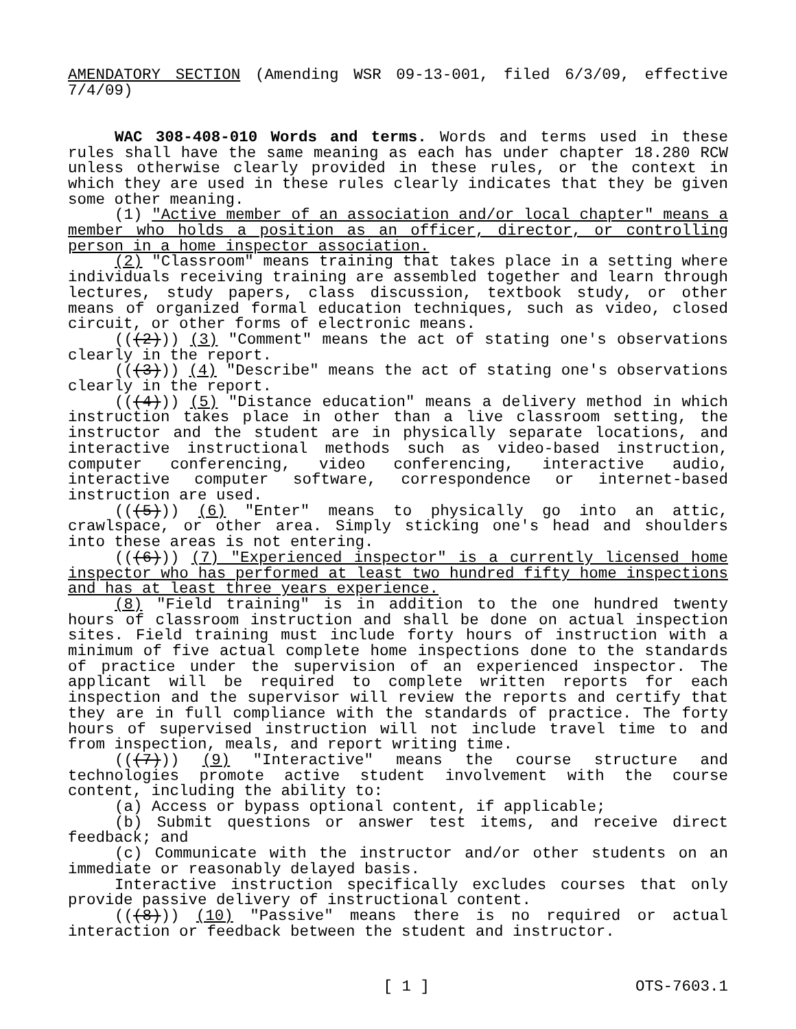AMENDATORY SECTION (Amending WSR 09-13-001, filed 6/3/09, effective 7/4/09)
WAC 308-408-010 Words and terms. Words and terms used in these rules shall have the same meaning as each has under chapter 18.280 RCW unless otherwise clearly provided in these rules, or the context in which they are used in these rules clearly indicates that they be given some other meaning.
(1) "Active member of an association and/or local chapter" means a member who holds a position as an officer, director, or controlling person in a home inspector association.
(2) "Classroom" means training that takes place in a setting where individuals receiving training are assembled together and learn through lectures, study papers, class discussion, textbook study, or other means of organized formal education techniques, such as video, closed circuit, or other forms of electronic means.
(((2))) (3) "Comment" means the act of stating one's observations clearly in the report.
(((3))) (4) "Describe" means the act of stating one's observations clearly in the report.
(((4))) (5) "Distance education" means a delivery method in which instruction takes place in other than a live classroom setting, the instructor and the student are in physically separate locations, and interactive instructional methods such as video-based instruction, computer conferencing, video conferencing, interactive audio, interactive computer software, correspondence or internet-based instruction are used.
(((5))) (6) "Enter" means to physically go into an attic, crawlspace, or other area. Simply sticking one's head and shoulders into these areas is not entering.
(((6))) (7) "Experienced inspector" is a currently licensed home inspector who has performed at least two hundred fifty home inspections and has at least three years experience.
(8) "Field training" is in addition to the one hundred twenty hours of classroom instruction and shall be done on actual inspection sites. Field training must include forty hours of instruction with a minimum of five actual complete home inspections done to the standards of practice under the supervision of an experienced inspector. The applicant will be required to complete written reports for each inspection and the supervisor will review the reports and certify that they are in full compliance with the standards of practice. The forty hours of supervised instruction will not include travel time to and from inspection, meals, and report writing time.
(((7))) (9) "Interactive" means the course structure and technologies promote active student involvement with the course content, including the ability to:
(a) Access or bypass optional content, if applicable;
(b) Submit questions or answer test items, and receive direct feedback; and
(c) Communicate with the instructor and/or other students on an immediate or reasonably delayed basis.
Interactive instruction specifically excludes courses that only provide passive delivery of instructional content.
(((8))) (10) "Passive" means there is no required or actual interaction or feedback between the student and instructor.
[ 1 ] OTS-7603.1